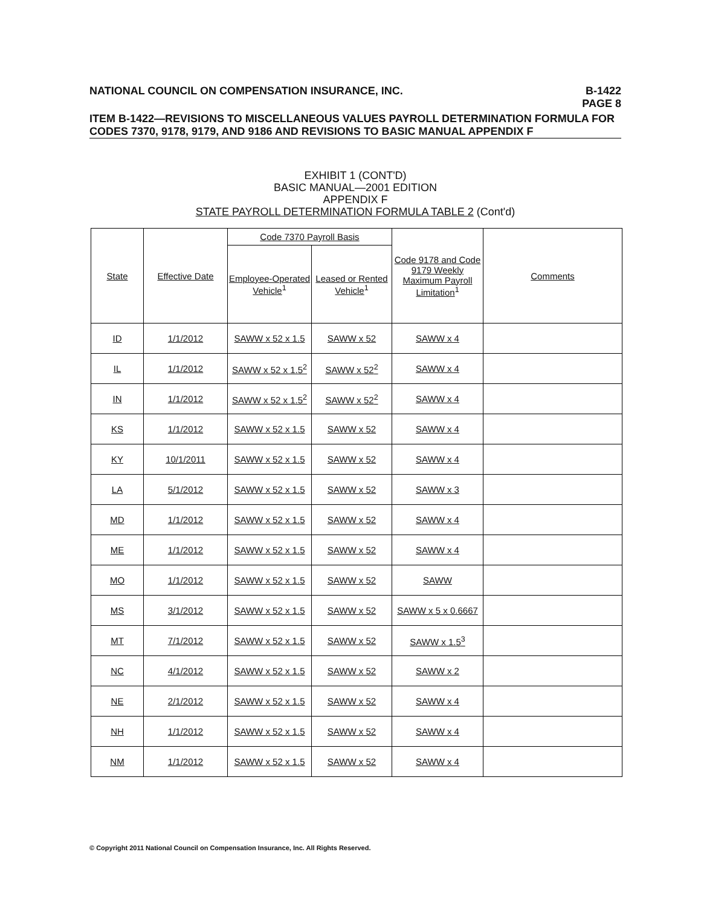NATIONAL COUNCIL ON COMPENSATION INSURANCE, INC. B-1422
PAGE 8
ITEM B-1422—REVISIONS TO MISCELLANEOUS VALUES PAYROLL DETERMINATION FORMULA FOR CODES 7370, 9178, 9179, AND 9186 AND REVISIONS TO BASIC MANUAL APPENDIX F
EXHIBIT 1 (CONT'D)
BASIC MANUAL—2001 EDITION
APPENDIX F
STATE PAYROLL DETERMINATION FORMULA TABLE 2 (Cont'd)
| State | Effective Date | Code 7370 Payroll Basis | | Code 9178 and Code 9179 Weekly Maximum Payroll Limitation<sup>1</sup> | Comments |
| --- | --- | --- | --- | --- | --- |
| | | Employee-Operated Vehicle<sup>1</sup> | Leased or Rented Vehicle<sup>1</sup> | | |
| ID | 1/1/2012 | SAWW x 52 x 1.5 | SAWW x 52 | SAWW x 4 | |
| IL | 1/1/2012 | SAWW x 52 x 1.5<sup>2</sup> | SAWW x 52<sup>2</sup> | SAWW x 4 | |
| IN | 1/1/2012 | SAWW x 52 x 1.5<sup>2</sup> | SAWW x 52<sup>2</sup> | SAWW x 4 | |
| KS | 1/1/2012 | SAWW x 52 x 1.5 | SAWW x 52 | SAWW x 4 | |
| KY | 10/1/2011 | SAWW x 52 x 1.5 | SAWW x 52 | SAWW x 4 | |
| LA | 5/1/2012 | SAWW x 52 x 1.5 | SAWW x 52 | SAWW x 3 | |
| MD | 1/1/2012 | SAWW x 52 x 1.5 | SAWW x 52 | SAWW x 4 | |
| ME | 1/1/2012 | SAWW x 52 x 1.5 | SAWW x 52 | SAWW x 4 | |
| MO | 1/1/2012 | SAWW x 52 x 1.5 | SAWW x 52 | SAWW | |
| MS | 3/1/2012 | SAWW x 52 x 1.5 | SAWW x 52 | SAWW x 5 x 0.6667 | |
| MT | 7/1/2012 | SAWW x 52 x 1.5 | SAWW x 52 | SAWW x 1.5<sup>3</sup> | |
| NC | 4/1/2012 | SAWW x 52 x 1.5 | SAWW x 52 | SAWW x 2 | |
| NE | 2/1/2012 | SAWW x 52 x 1.5 | SAWW x 52 | SAWW x 4 | |
| NH | 1/1/2012 | SAWW x 52 x 1.5 | SAWW x 52 | SAWW x 4 | |
| NM | 1/1/2012 | SAWW x 52 x 1.5 | SAWW x 52 | SAWW x 4 | |
© Copyright 2011 National Council on Compensation Insurance, Inc. All Rights Reserved.